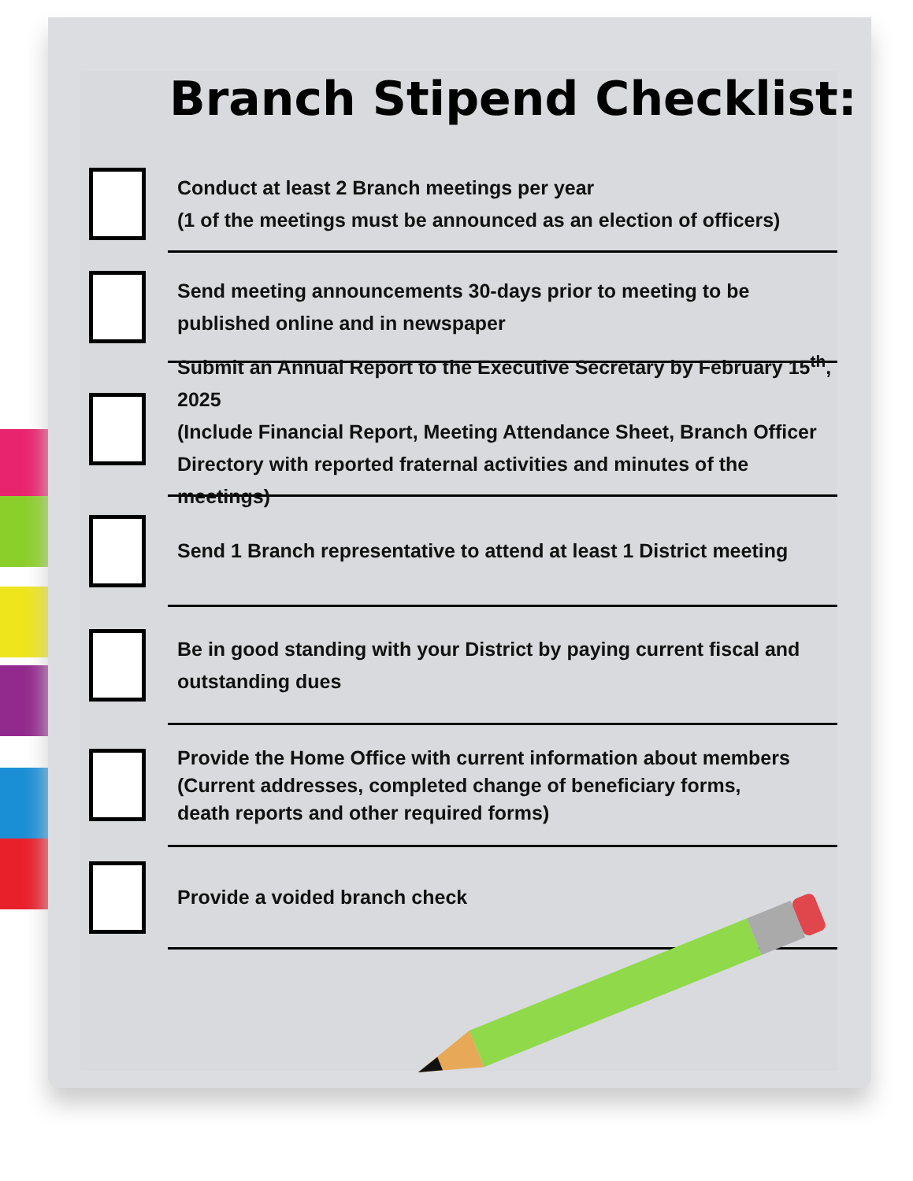Branch Stipend Checklist:
Conduct at least 2 Branch meetings per year
(1 of the meetings must be announced as an election of officers)
Send meeting announcements 30-days prior to meeting to be
published online and in newspaper
Submit an Annual Report to the Executive Secretary by February 15<sup>th</sup>, 2025
(Include Financial Report, Meeting Attendance Sheet, Branch Officer
Directory with reported fraternal activities and minutes of the meetings)
Send 1 Branch representative to attend at least 1 District meeting
Be in good standing with your District by paying current fiscal and
outstanding dues
Provide the Home Office with current information about members
(Current addresses, completed change of beneficiary forms,
death reports and other required forms)
Provide a voided branch check